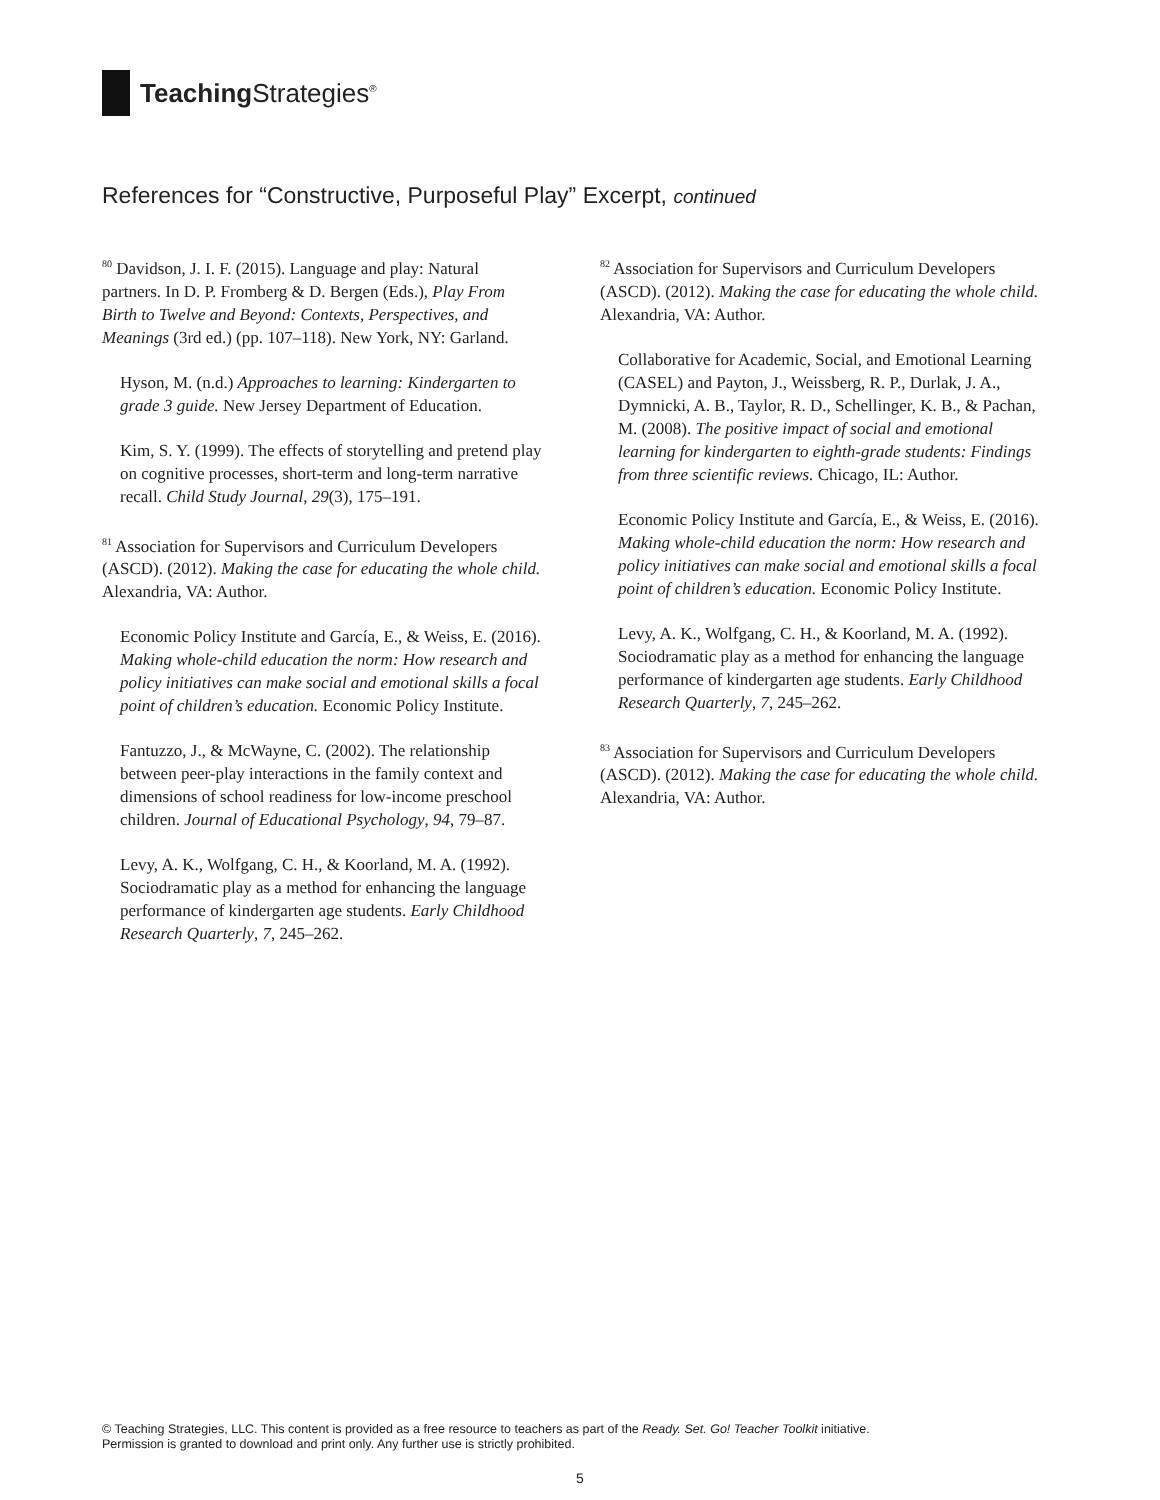Teaching Strategies<sup>®</sup>
References for “Constructive, Purposeful Play” Excerpt, continued
<sup>80</sup> Davidson, J. I. F. (2015). Language and play: Natural partners. In D. P. Fromberg & D. Bergen (Eds.), Play From Birth to Twelve and Beyond: Contexts, Perspectives, and Meanings (3rd ed.) (pp. 107–118). New York, NY: Garland.
Hyson, M. (n.d.) Approaches to learning: Kindergarten to grade 3 guide. New Jersey Department of Education.
Kim, S. Y. (1999). The effects of storytelling and pretend play on cognitive processes, short-term and long-term narrative recall. Child Study Journal, 29(3), 175–191.
<sup>81</sup> Association for Supervisors and Curriculum Developers (ASCD). (2012). Making the case for educating the whole child. Alexandria, VA: Author.
Economic Policy Institute and García, E., & Weiss, E. (2016). Making whole-child education the norm: How research and policy initiatives can make social and emotional skills a focal point of children’s education. Economic Policy Institute.
Fantuzzo, J., & McWayne, C. (2002). The relationship between peer-play interactions in the family context and dimensions of school readiness for low-income preschool children. Journal of Educational Psychology, 94, 79–87.
Levy, A. K., Wolfgang, C. H., & Koorland, M. A. (1992). Sociodramatic play as a method for enhancing the language performance of kindergarten age students. Early Childhood Research Quarterly, 7, 245–262.
<sup>82</sup> Association for Supervisors and Curriculum Developers (ASCD). (2012). Making the case for educating the whole child. Alexandria, VA: Author.
Collaborative for Academic, Social, and Emotional Learning (CASEL) and Payton, J., Weissberg, R. P., Durlak, J. A., Dymnicki, A. B., Taylor, R. D., Schellinger, K. B., & Pachan, M. (2008). The positive impact of social and emotional learning for kindergarten to eighth-grade students: Findings from three scientific reviews. Chicago, IL: Author.
Economic Policy Institute and García, E., & Weiss, E. (2016). Making whole-child education the norm: How research and policy initiatives can make social and emotional skills a focal point of children’s education. Economic Policy Institute.
Levy, A. K., Wolfgang, C. H., & Koorland, M. A. (1992). Sociodramatic play as a method for enhancing the language performance of kindergarten age students. Early Childhood Research Quarterly, 7, 245–262.
<sup>83</sup> Association for Supervisors and Curriculum Developers (ASCD). (2012). Making the case for educating the whole child. Alexandria, VA: Author.
© Teaching Strategies, LLC. This content is provided as a free resource to teachers as part of the Ready. Set. Go! Teacher Toolkit initiative.
Permission is granted to download and print only. Any further use is strictly prohibited.
5